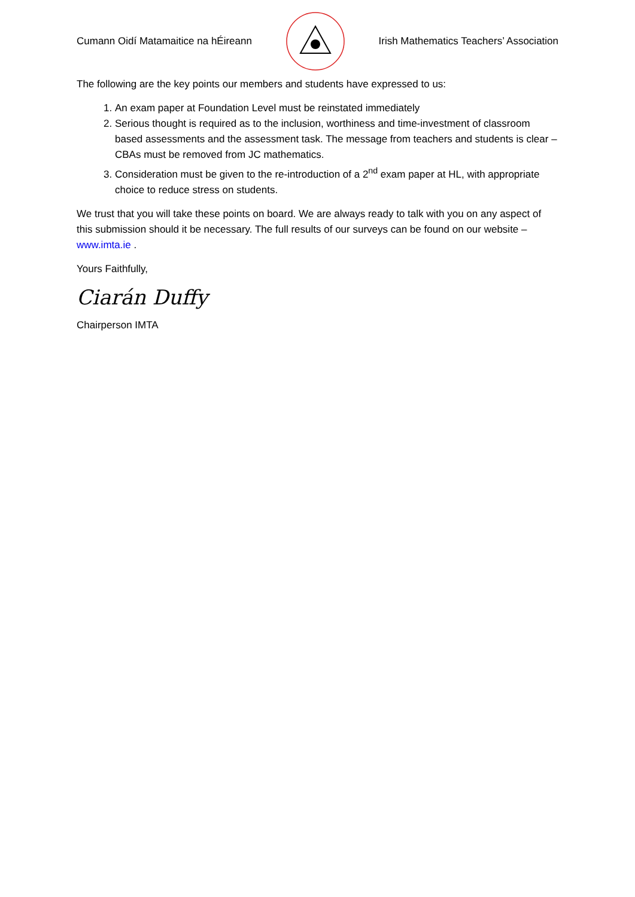Cumann Oidí Matamaitice na hÉireann Irish Mathematics Teachers’ Association
The following are the key points our members and students have expressed to us:
1. An exam paper at Foundation Level must be reinstated immediately
2. Serious thought is required as to the inclusion, worthiness and time-investment of classroom based assessments and the assessment task. The message from teachers and students is clear – CBAs must be removed from JC mathematics.
3. Consideration must be given to the re-introduction of a 2<sup>nd</sup> exam paper at HL, with appropriate choice to reduce stress on students.
We trust that you will take these points on board. We are always ready to talk with you on any aspect of this submission should it be necessary. The full results of our surveys can be found on our website – www.imta.ie .
Yours Faithfully,
Ciarán Duffy
Chairperson IMTA